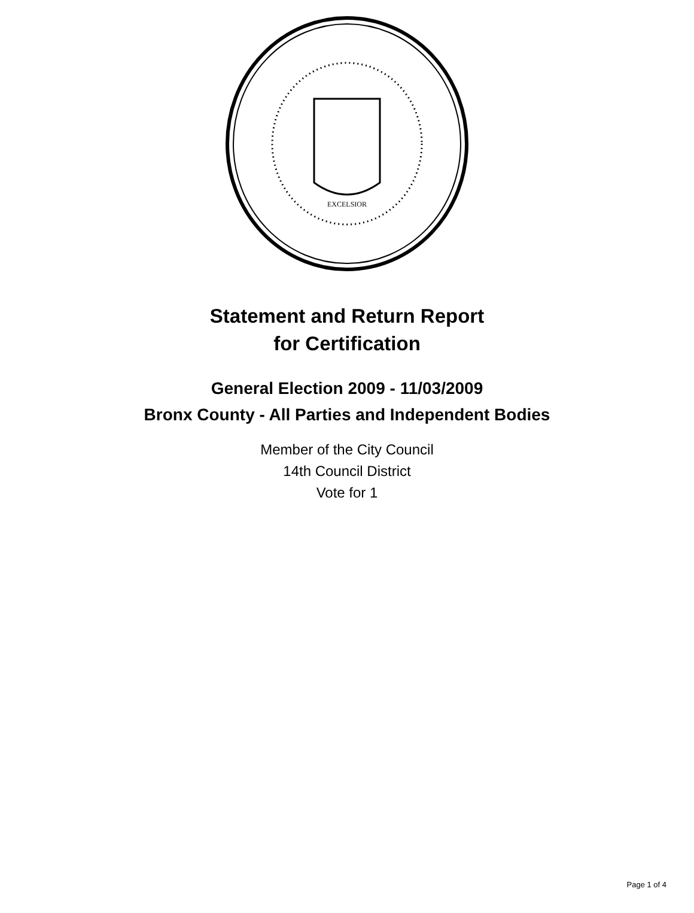EXCELSIOR
Statement and Return Report
for Certification
General Election 2009 - 11/03/2009
Bronx County - All Parties and Independent Bodies
Member of the City Council
14th Council District
Vote for 1
Page 1 of 4